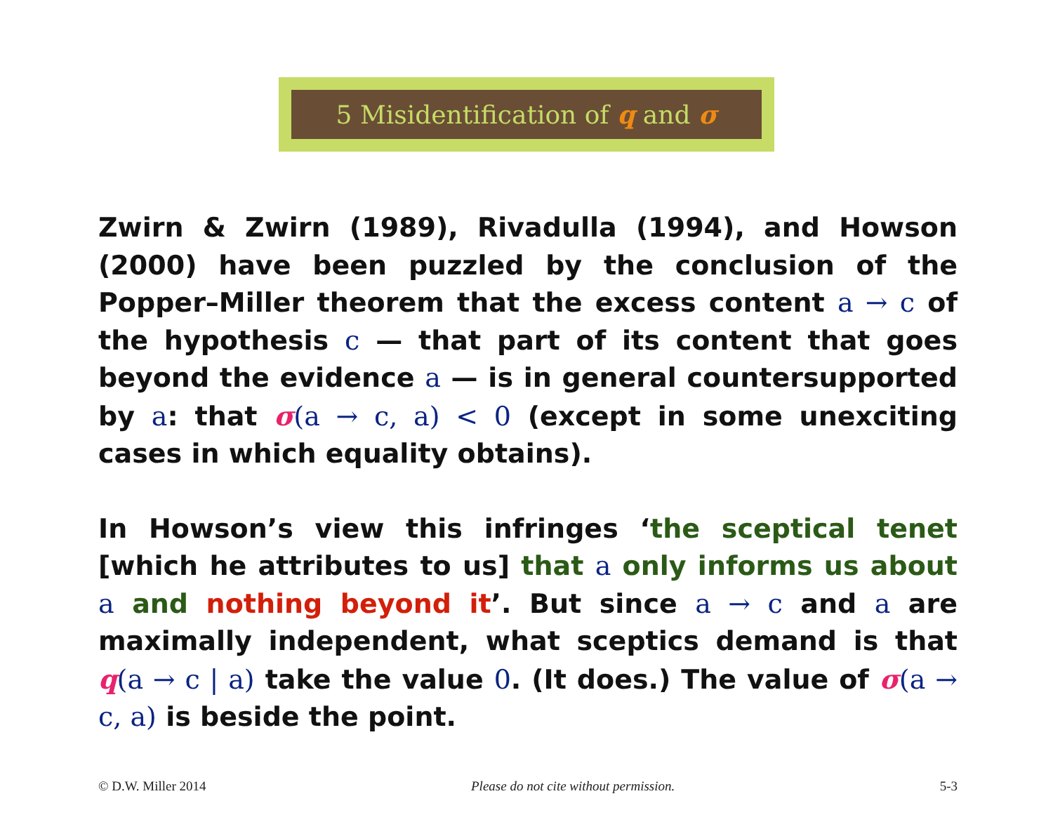5 Misidentification of q and σ
Zwirn & Zwirn (1989), Rivadulla (1994), and Howson (2000) have been puzzled by the conclusion of the Popper–Miller theorem that the excess content a → c of the hypothesis c — that part of its content that goes beyond the evidence a — is in general countersupported by a: that σ(a → c, a) < 0 (except in some unexciting cases in which equality obtains).
In Howson’s view this infringes ‘the sceptical tenet [which he attributes to us] that a only informs us about a and nothing beyond it’. But since a → c and a are maximally independent, what sceptics demand is that q(a → c | a) take the value 0. (It does.) The value of σ(a → c, a) is beside the point.
© D.W. Miller 2014 Please do not cite without permission. 5-3